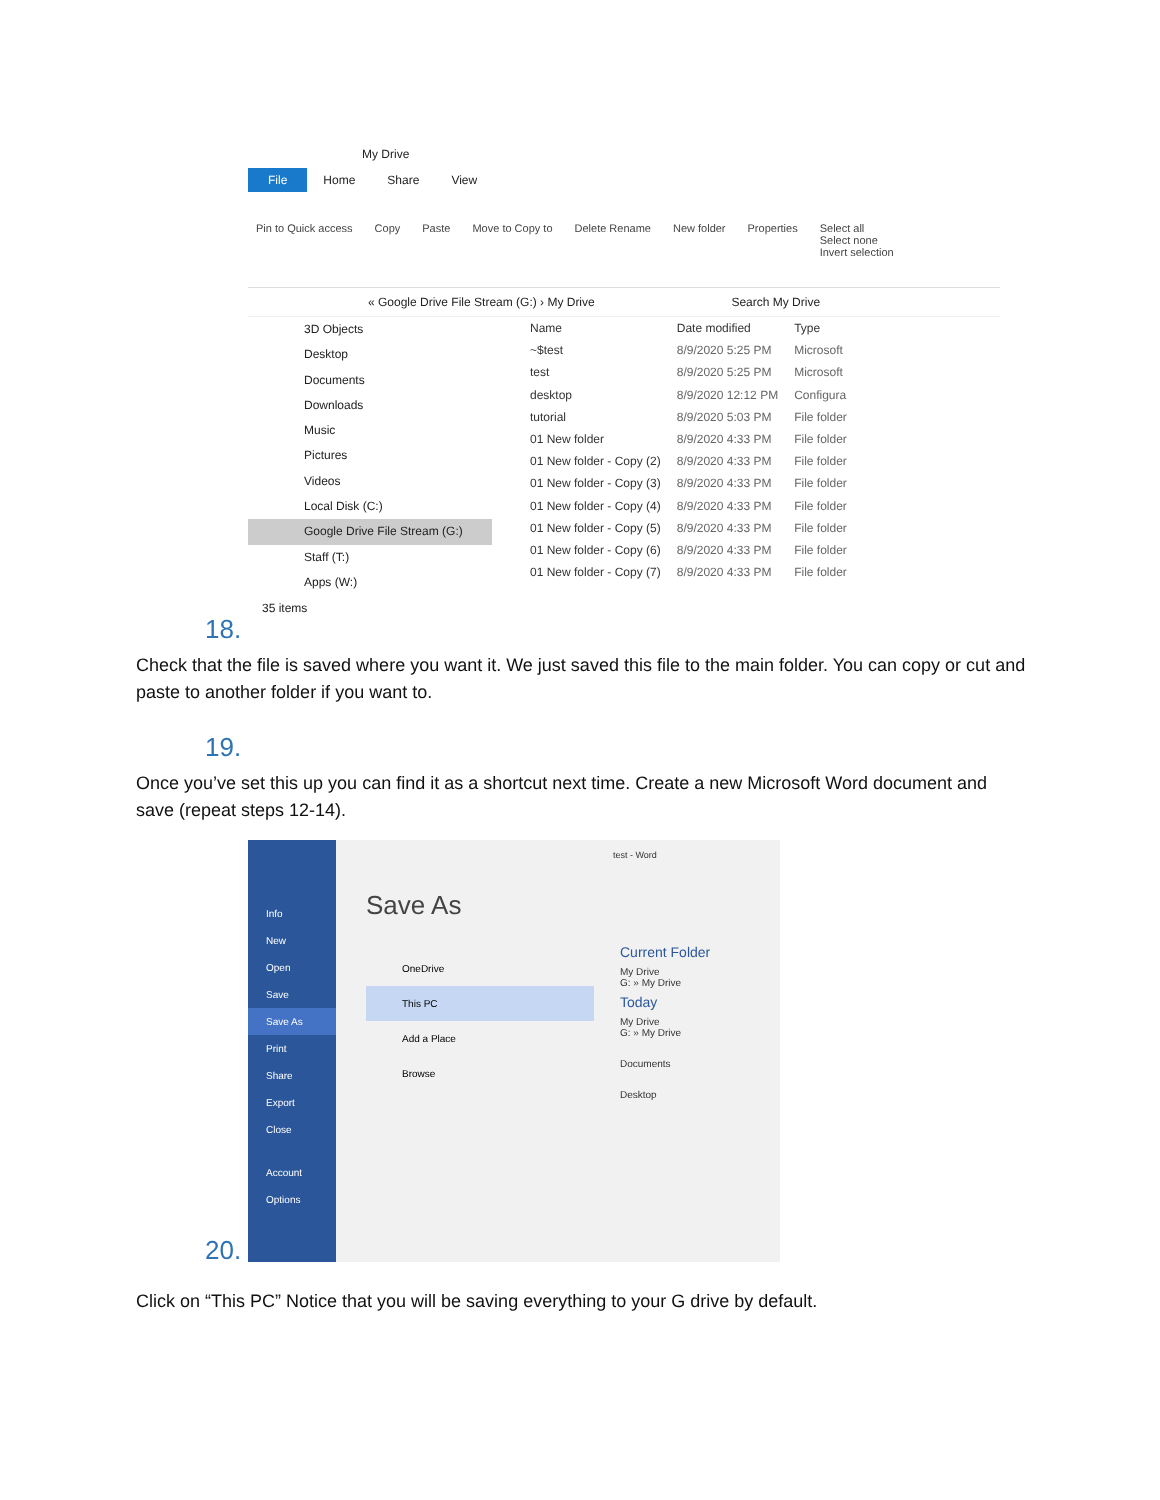My Drive
File Home Share View
Pin to Quick access Copy Paste Move to Copy to Delete Rename New folder Properties Select all
Select none
Invert selection
« Google Drive File Stream (G:) › My Drive Search My Drive
3D Objects
Desktop
Documents
Downloads
Music
Pictures
Videos
Local Disk (C:)
Google Drive File Stream (G:)
Staff (T:)
Apps (W:)
| Name | Date modified | Type |
| --- | --- | --- |
| ~$test | 8/9/2020 5:25 PM | Microsoft |
| test | 8/9/2020 5:25 PM | Microsoft |
| desktop | 8/9/2020 12:12 PM | Configura |
| tutorial | 8/9/2020 5:03 PM | File folder |
| 01 New folder | 8/9/2020 4:33 PM | File folder |
| 01 New folder - Copy (2) | 8/9/2020 4:33 PM | File folder |
| 01 New folder - Copy (3) | 8/9/2020 4:33 PM | File folder |
| 01 New folder - Copy (4) | 8/9/2020 4:33 PM | File folder |
| 01 New folder - Copy (5) | 8/9/2020 4:33 PM | File folder |
| 01 New folder - Copy (6) | 8/9/2020 4:33 PM | File folder |
| 01 New folder - Copy (7) | 8/9/2020 4:33 PM | File folder |
35 items
18.
Check that the file is saved where you want it. We just saved this file to the main folder. You can copy or cut and paste to another folder if you want to.
19.
Once you’ve set this up you can find it as a shortcut next time. Create a new Microsoft Word document and save (repeat steps 12-14).
Info
New
Open
Save
Save As
Print
Share
Export
Close
Account
Options
Save As
OneDrive
This PC
Add a Place
Browse
test - Word
Current Folder
My Drive
G: » My Drive
Today
My Drive
G: » My Drive
Documents
Desktop
20.
Click on “This PC” Notice that you will be saving everything to your G drive by default.